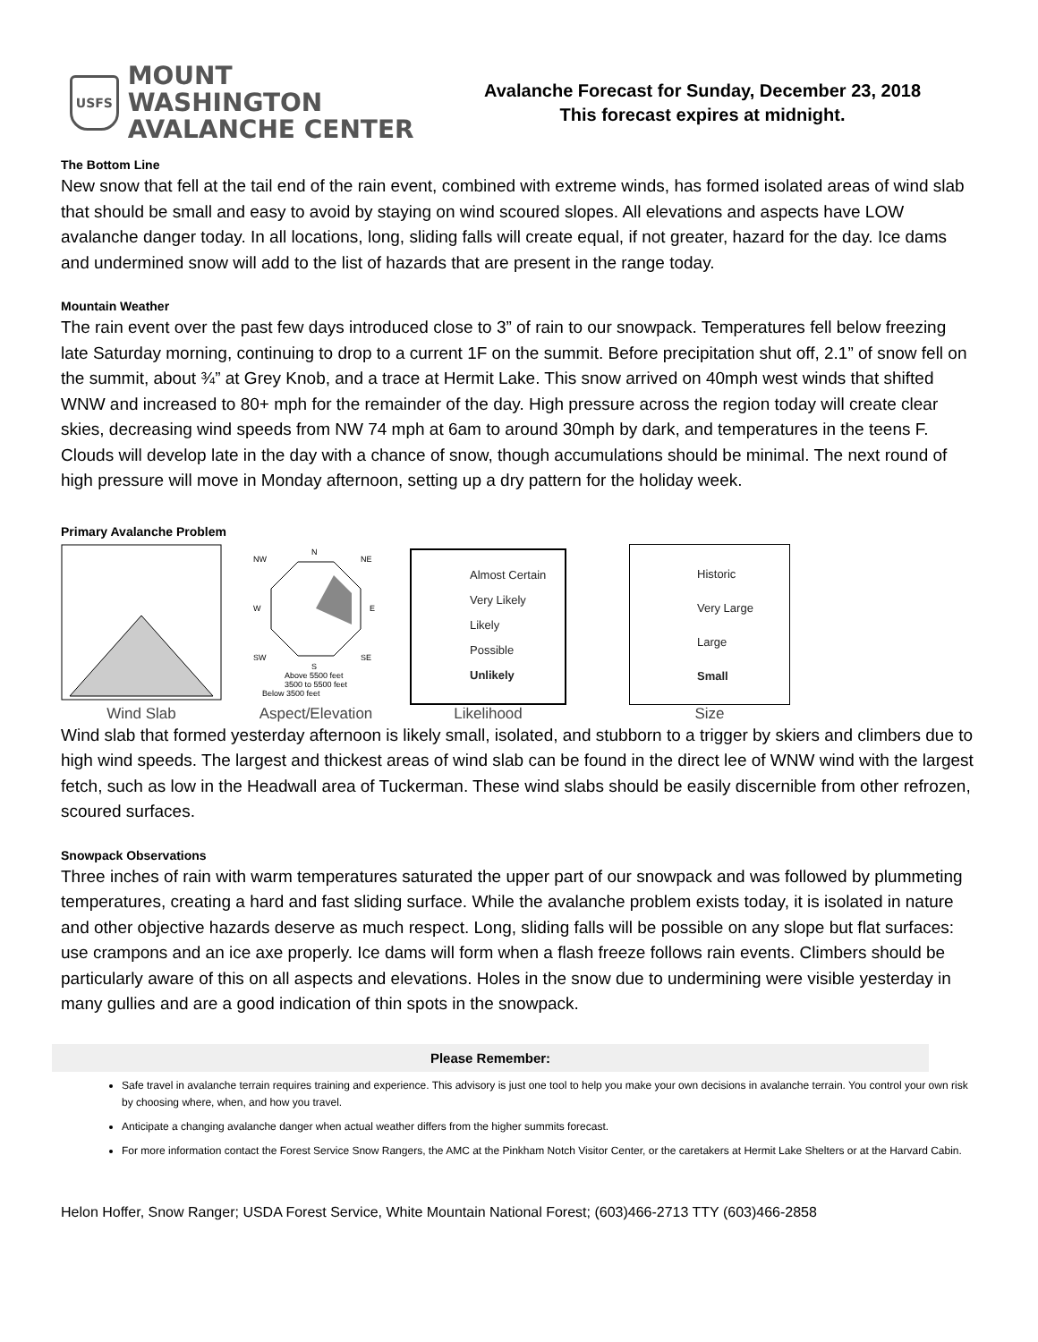USFS
MOUNT WASHINGTON
AVALANCHE CENTER
Avalanche Forecast for Sunday, December 23, 2018
This forecast expires at midnight.
The Bottom Line
New snow that fell at the tail end of the rain event, combined with extreme winds, has formed isolated areas of wind slab that should be small and easy to avoid by staying on wind scoured slopes. All elevations and aspects have LOW avalanche danger today. In all locations, long, sliding falls will create equal, if not greater, hazard for the day. Ice dams and undermined snow will add to the list of hazards that are present in the range today.
Mountain Weather
The rain event over the past few days introduced close to 3” of rain to our snowpack. Temperatures fell below freezing late Saturday morning, continuing to drop to a current 1F on the summit. Before precipitation shut off, 2.1” of snow fell on the summit, about ¾” at Grey Knob, and a trace at Hermit Lake. This snow arrived on 40mph west winds that shifted WNW and increased to 80+ mph for the remainder of the day. High pressure across the region today will create clear skies, decreasing wind speeds from NW 74 mph at 6am to around 30mph by dark, and temperatures in the teens F. Clouds will develop late in the day with a chance of snow, though accumulations should be minimal. The next round of high pressure will move in Monday afternoon, setting up a dry pattern for the holiday week.
Primary Avalanche Problem
Wind Slab
N
NW
NE
W
E
SW
SE
S
Above 5500 feet
3500 to 5500 feet
Below 3500 feet
Aspect/Elevation
Almost Certain
Very Likely
Likely
Possible
Unlikely
Likelihood
Historic
Very Large
Large
Small
Size
Wind slab that formed yesterday afternoon is likely small, isolated, and stubborn to a trigger by skiers and climbers due to high wind speeds. The largest and thickest areas of wind slab can be found in the direct lee of WNW wind with the largest fetch, such as low in the Headwall area of Tuckerman. These wind slabs should be easily discernible from other refrozen, scoured surfaces.
Snowpack Observations
Three inches of rain with warm temperatures saturated the upper part of our snowpack and was followed by plummeting temperatures, creating a hard and fast sliding surface. While the avalanche problem exists today, it is isolated in nature and other objective hazards deserve as much respect. Long, sliding falls will be possible on any slope but flat surfaces: use crampons and an ice axe properly. Ice dams will form when a flash freeze follows rain events. Climbers should be particularly aware of this on all aspects and elevations. Holes in the snow due to undermining were visible yesterday in many gullies and are a good indication of thin spots in the snowpack.
Please Remember:
Safe travel in avalanche terrain requires training and experience. This advisory is just one tool to help you make your own decisions in avalanche terrain. You control your own risk by choosing where, when, and how you travel.
Anticipate a changing avalanche danger when actual weather differs from the higher summits forecast.
For more information contact the Forest Service Snow Rangers, the AMC at the Pinkham Notch Visitor Center, or the caretakers at Hermit Lake Shelters or at the Harvard Cabin.
Helon Hoffer, Snow Ranger; USDA Forest Service, White Mountain National Forest; (603)466-2713 TTY (603)466-2858